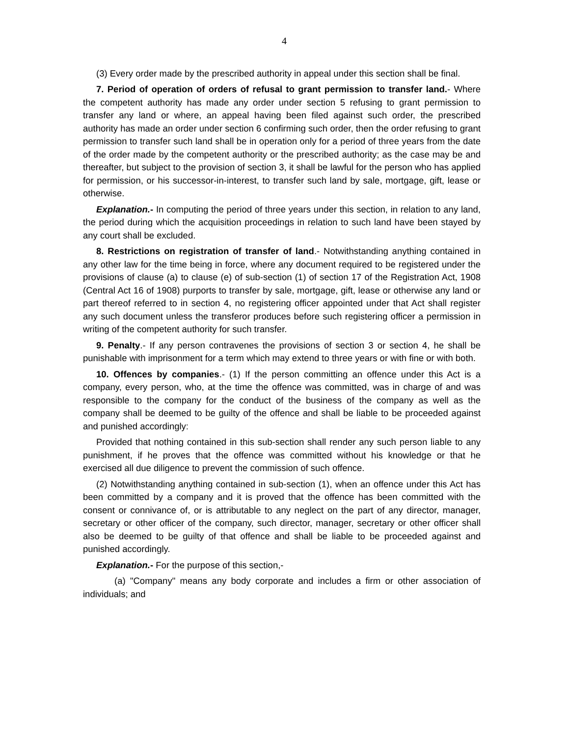4
(3) Every order made by the prescribed authority in appeal under this section shall be final.
7. Period of operation of orders of refusal to grant permission to transfer land.- Where the competent authority has made any order under section 5 refusing to grant permission to transfer any land or where, an appeal having been filed against such order, the prescribed authority has made an order under section 6 confirming such order, then the order refusing to grant permission to transfer such land shall be in operation only for a period of three years from the date of the order made by the competent authority or the prescribed authority; as the case may be and thereafter, but subject to the provision of section 3, it shall be lawful for the person who has applied for permission, or his successor-in-interest, to transfer such land by sale, mortgage, gift, lease or otherwise.
Explanation.- In computing the period of three years under this section, in relation to any land, the period during which the acquisition proceedings in relation to such land have been stayed by any court shall be excluded.
8. Restrictions on registration of transfer of land.- Notwithstanding anything contained in any other law for the time being in force, where any document required to be registered under the provisions of clause (a) to clause (e) of sub-section (1) of section 17 of the Registration Act, 1908 (Central Act 16 of 1908) purports to transfer by sale, mortgage, gift, lease or otherwise any land or part thereof referred to in section 4, no registering officer appointed under that Act shall register any such document unless the transferor produces before such registering officer a permission in writing of the competent authority for such transfer.
9. Penalty.- If any person contravenes the provisions of section 3 or section 4, he shall be punishable with imprisonment for a term which may extend to three years or with fine or with both.
10. Offences by companies.- (1) If the person committing an offence under this Act is a company, every person, who, at the time the offence was committed, was in charge of and was responsible to the company for the conduct of the business of the company as well as the company shall be deemed to be guilty of the offence and shall be liable to be proceeded against and punished accordingly:
Provided that nothing contained in this sub-section shall render any such person liable to any punishment, if he proves that the offence was committed without his knowledge or that he exercised all due diligence to prevent the commission of such offence.
(2) Notwithstanding anything contained in sub-section (1), when an offence under this Act has been committed by a company and it is proved that the offence has been committed with the consent or connivance of, or is attributable to any neglect on the part of any director, manager, secretary or other officer of the company, such director, manager, secretary or other officer shall also be deemed to be guilty of that offence and shall be liable to be proceeded against and punished accordingly.
Explanation.- For the purpose of this section,-
(a) "Company" means any body corporate and includes a firm or other association of individuals; and